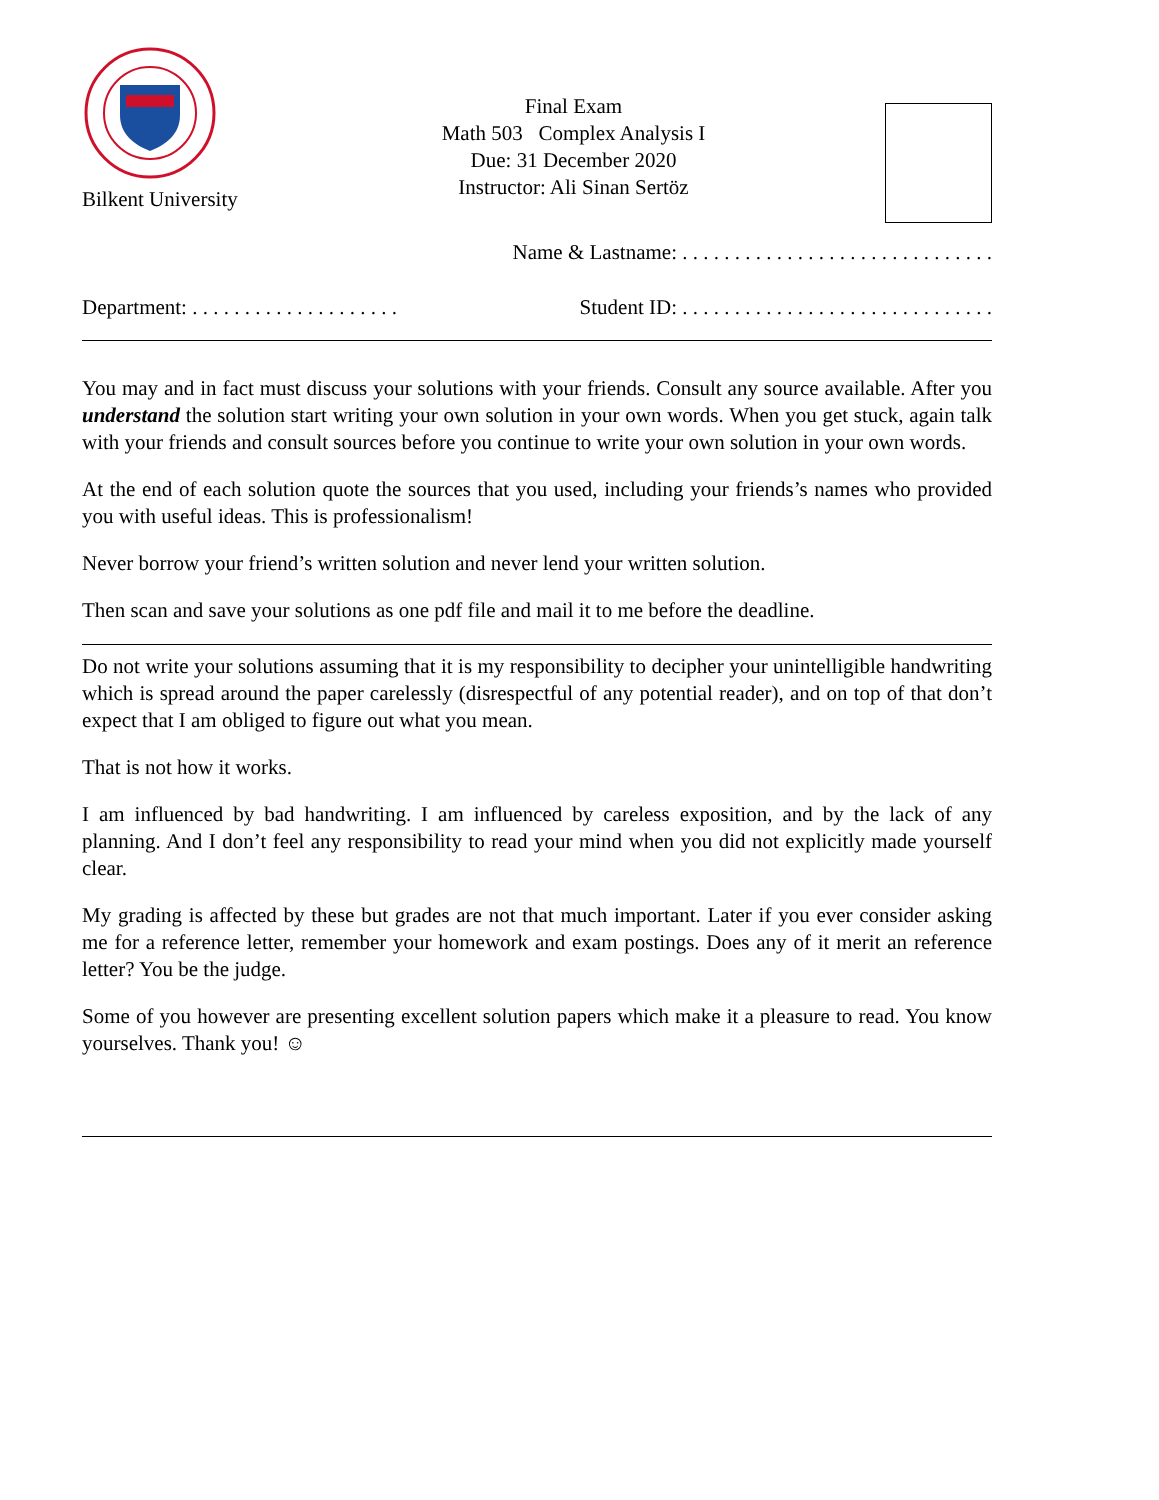Bilkent University
Final Exam
Math 503 Complex Analysis I
Due: 31 December 2020
Instructor: Ali Sinan Sertöz
Name & Lastname: . . . . . . . . . . . . . . . . . . . . . . . . . . . . . .
Department: . . . . . . . . . . . . . . . . . . . . Student ID: . . . . . . . . . . . . . . . . . . . . . . . . . . . . . .
You may and in fact must discuss your solutions with your friends. Consult any source available. After you understand the solution start writing your own solution in your own words. When you get stuck, again talk with your friends and consult sources before you continue to write your own solution in your own words.
At the end of each solution quote the sources that you used, including your friends’s names who provided you with useful ideas. This is professionalism!
Never borrow your friend’s written solution and never lend your written solution.
Then scan and save your solutions as one pdf file and mail it to me before the deadline.
Do not write your solutions assuming that it is my responsibility to decipher your unintelligible handwriting which is spread around the paper carelessly (disrespectful of any potential reader), and on top of that don’t expect that I am obliged to figure out what you mean.
That is not how it works.
I am influenced by bad handwriting. I am influenced by careless exposition, and by the lack of any planning. And I don’t feel any responsibility to read your mind when you did not explicitly made yourself clear.
My grading is affected by these but grades are not that much important. Later if you ever consider asking me for a reference letter, remember your homework and exam postings. Does any of it merit an reference letter? You be the judge.
Some of you however are presenting excellent solution papers which make it a pleasure to read. You know yourselves. Thank you! ☺